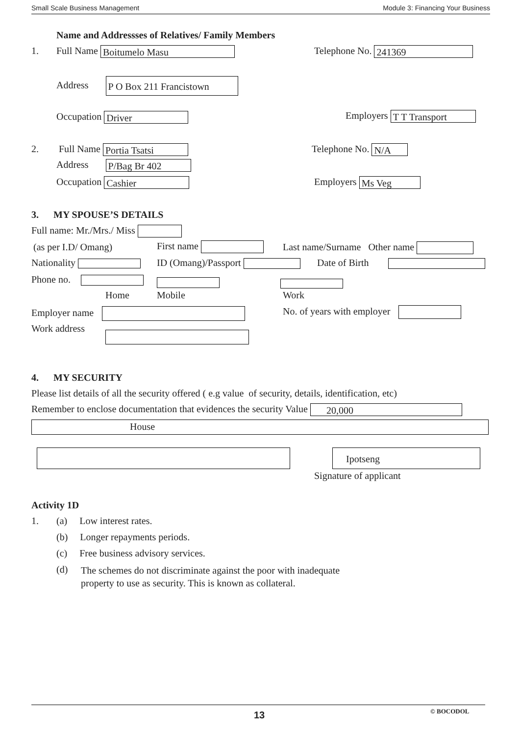Small Scale Business Management Module 3: Financing Your Business
Name and Addressses of Relatives/ Family Members
1. Full Name Boitumelo Masu Telephone No. 241369
Address P O Box 211 Francistown
Occupation Driver Employers T T Transport
2. Full Name Portia Tsatsi Telephone No. N/A
Address P/Bag Br 402
Occupation Cashier Employers Ms Veg
3. MY SPOUSE’S DETAILS
Full name: Mr./Mrs./ Miss
(as per I.D/ Omang) First name Last name/Surname Other name
Nationality ID (Omang)/Passport Date of Birth
Phone no.
Home Mobile Work
Employer name No. of years with employer
Work address
4. MY SECURITY
Please list details of all the security offered ( e.g value of security, details, identification, etc)
Remember to enclose documentation that evidences the security Value 20,000
House
Ipotseng
Signature of applicant
Activity 1D
1. (a) Low interest rates.
(b) Longer repayments periods.
(c) Free business advisory services.
(d)
The schemes do not discriminate against the poor with inadequate
property to use as security. This is known as collateral.
13 © BOCODOL